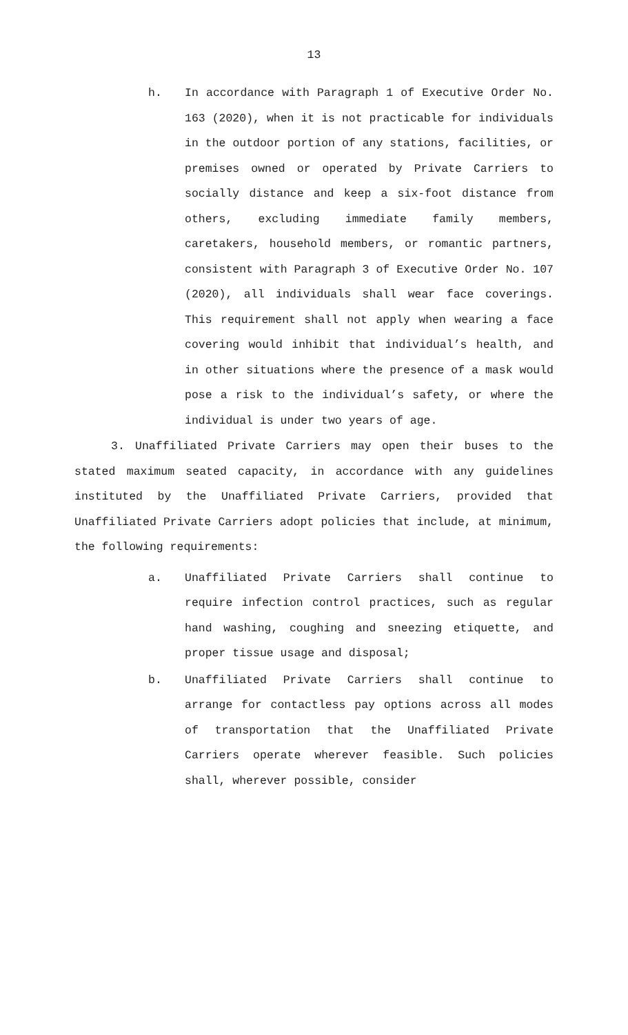13
h. In accordance with Paragraph 1 of Executive Order No. 163 (2020), when it is not practicable for individuals in the outdoor portion of any stations, facilities, or premises owned or operated by Private Carriers to socially distance and keep a six-foot distance from others, excluding immediate family members, caretakers, household members, or romantic partners, consistent with Paragraph 3 of Executive Order No. 107 (2020), all individuals shall wear face coverings. This requirement shall not apply when wearing a face covering would inhibit that individual’s health, and in other situations where the presence of a mask would pose a risk to the individual’s safety, or where the individual is under two years of age.
3. Unaffiliated Private Carriers may open their buses to the stated maximum seated capacity, in accordance with any guidelines instituted by the Unaffiliated Private Carriers, provided that Unaffiliated Private Carriers adopt policies that include, at minimum, the following requirements:
a. Unaffiliated Private Carriers shall continue to require infection control practices, such as regular hand washing, coughing and sneezing etiquette, and proper tissue usage and disposal;
b. Unaffiliated Private Carriers shall continue to arrange for contactless pay options across all modes of transportation that the Unaffiliated Private Carriers operate wherever feasible. Such policies shall, wherever possible, consider